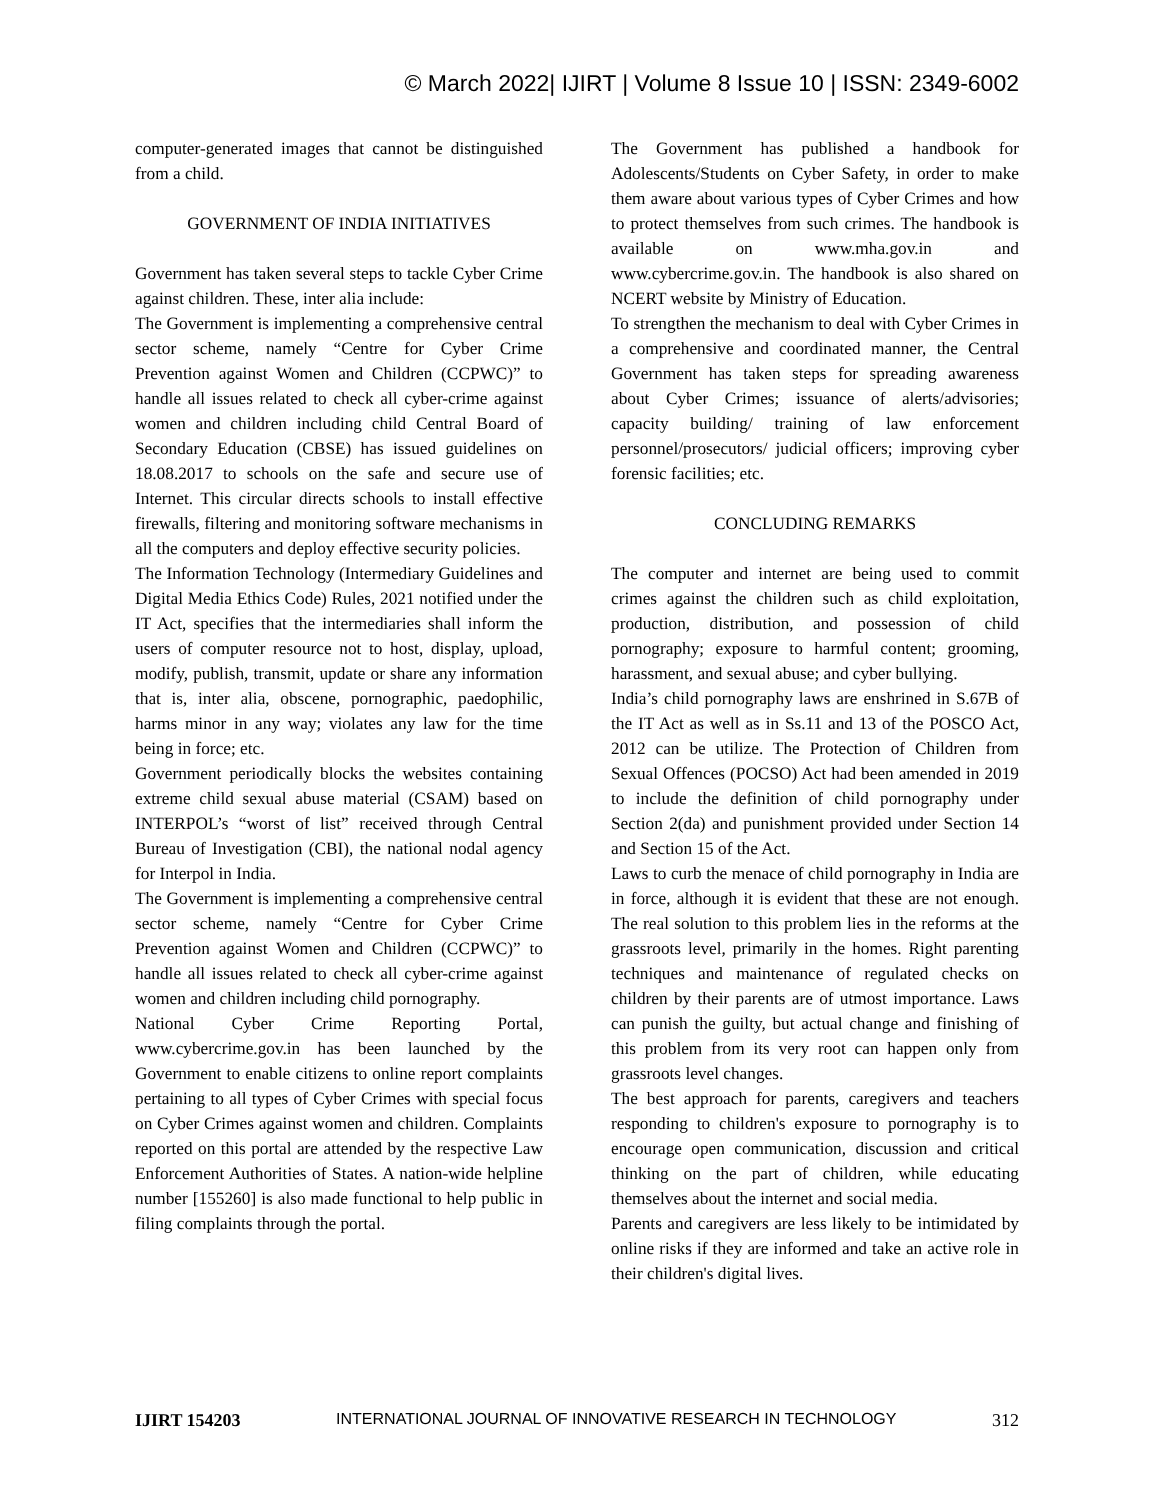© March 2022| IJIRT | Volume 8 Issue 10 | ISSN: 2349-6002
computer-generated images that cannot be distinguished from a child.
GOVERNMENT OF INDIA INITIATIVES
Government has taken several steps to tackle Cyber Crime against children. These, inter alia include:
The Government is implementing a comprehensive central sector scheme, namely “Centre for Cyber Crime Prevention against Women and Children (CCPWC)” to handle all issues related to check all cyber-crime against women and children including child Central Board of Secondary Education (CBSE) has issued guidelines on 18.08.2017 to schools on the safe and secure use of Internet. This circular directs schools to install effective firewalls, filtering and monitoring software mechanisms in all the computers and deploy effective security policies.
The Information Technology (Intermediary Guidelines and Digital Media Ethics Code) Rules, 2021 notified under the IT Act, specifies that the intermediaries shall inform the users of computer resource not to host, display, upload, modify, publish, transmit, update or share any information that is, inter alia, obscene, pornographic, paedophilic, harms minor in any way; violates any law for the time being in force; etc.
Government periodically blocks the websites containing extreme child sexual abuse material (CSAM) based on INTERPOL’s “worst of list” received through Central Bureau of Investigation (CBI), the national nodal agency for Interpol in India.
The Government is implementing a comprehensive central sector scheme, namely “Centre for Cyber Crime Prevention against Women and Children (CCPWC)” to handle all issues related to check all cyber-crime against women and children including child pornography.
National Cyber Crime Reporting Portal, www.cybercrime.gov.in has been launched by the Government to enable citizens to online report complaints pertaining to all types of Cyber Crimes with special focus on Cyber Crimes against women and children. Complaints reported on this portal are attended by the respective Law Enforcement Authorities of States. A nation-wide helpline number [155260] is also made functional to help public in filing complaints through the portal.
The Government has published a handbook for Adolescents/Students on Cyber Safety, in order to make them aware about various types of Cyber Crimes and how to protect themselves from such crimes. The handbook is available on www.mha.gov.in and www.cybercrime.gov.in. The handbook is also shared on NCERT website by Ministry of Education.
To strengthen the mechanism to deal with Cyber Crimes in a comprehensive and coordinated manner, the Central Government has taken steps for spreading awareness about Cyber Crimes; issuance of alerts/advisories; capacity building/ training of law enforcement personnel/prosecutors/ judicial officers; improving cyber forensic facilities; etc.
CONCLUDING REMARKS
The computer and internet are being used to commit crimes against the children such as child exploitation, production, distribution, and possession of child pornography; exposure to harmful content; grooming, harassment, and sexual abuse; and cyber bullying.
India’s child pornography laws are enshrined in S.67B of the IT Act as well as in Ss.11 and 13 of the POSCO Act, 2012 can be utilize. The Protection of Children from Sexual Offences (POCSO) Act had been amended in 2019 to include the definition of child pornography under Section 2(da) and punishment provided under Section 14 and Section 15 of the Act.
Laws to curb the menace of child pornography in India are in force, although it is evident that these are not enough. The real solution to this problem lies in the reforms at the grassroots level, primarily in the homes. Right parenting techniques and maintenance of regulated checks on children by their parents are of utmost importance. Laws can punish the guilty, but actual change and finishing of this problem from its very root can happen only from grassroots level changes.
The best approach for parents, caregivers and teachers responding to children's exposure to pornography is to encourage open communication, discussion and critical thinking on the part of children, while educating themselves about the internet and social media.
Parents and caregivers are less likely to be intimidated by online risks if they are informed and take an active role in their children's digital lives.
IJIRT 154203 INTERNATIONAL JOURNAL OF INNOVATIVE RESEARCH IN TECHNOLOGY 312